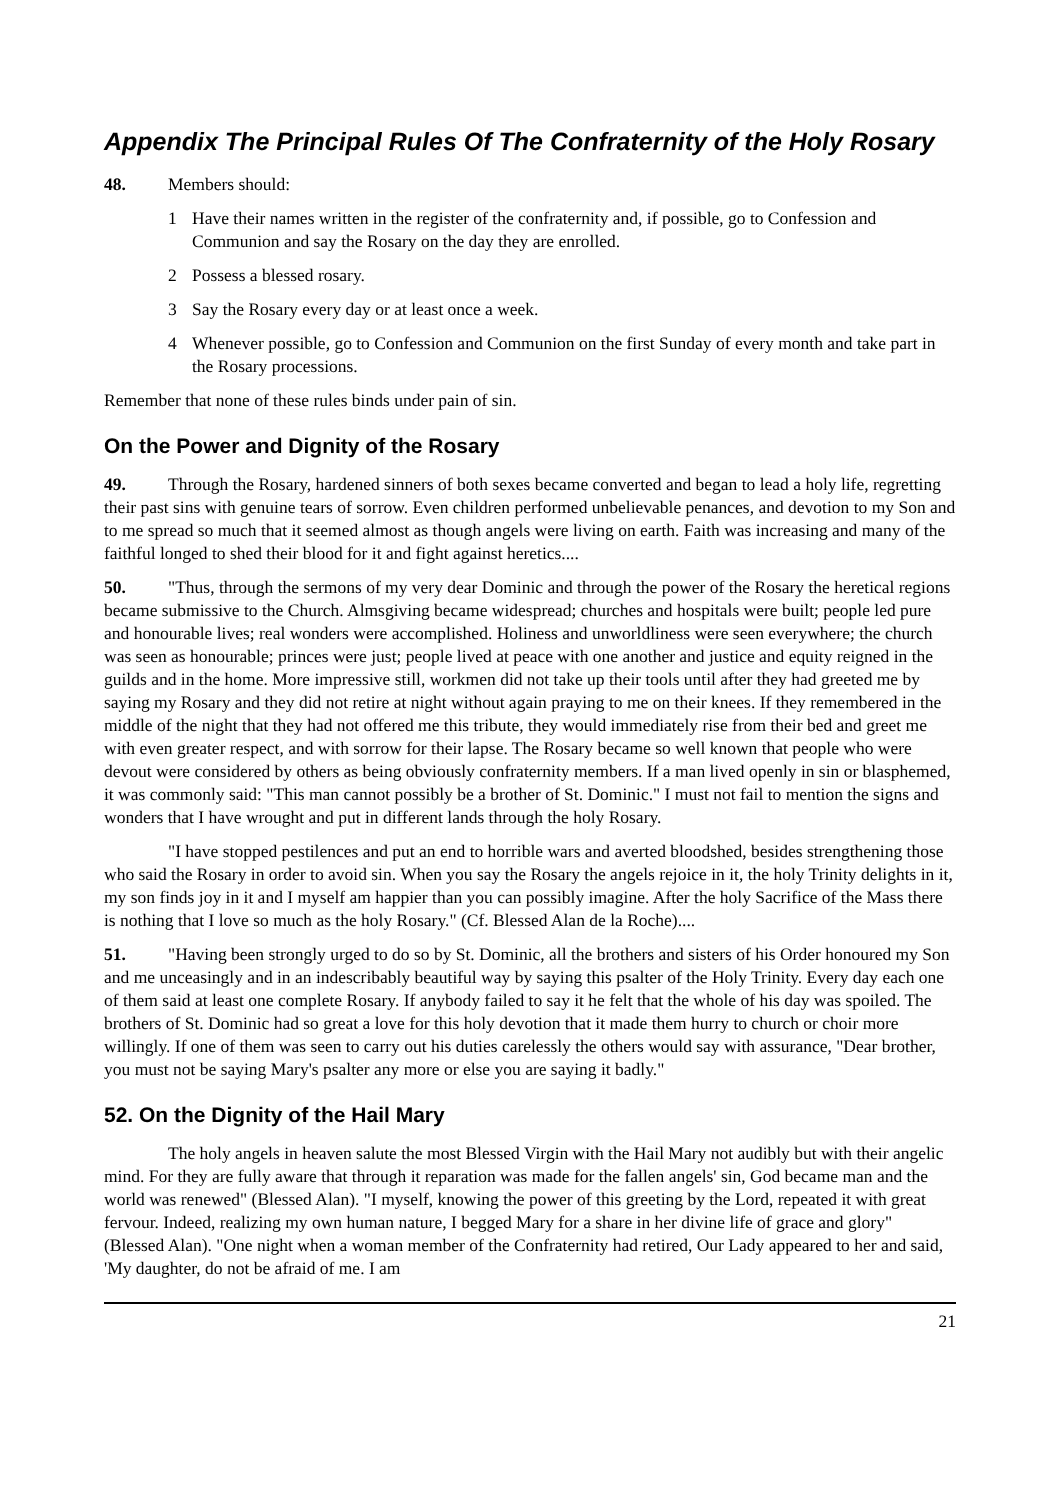Appendix The Principal Rules Of The Confraternity of the Holy Rosary
48. Members should:
1 Have their names written in the register of the confraternity and, if possible, go to Confession and Communion and say the Rosary on the day they are enrolled.
2 Possess a blessed rosary.
3 Say the Rosary every day or at least once a week.
4 Whenever possible, go to Confession and Communion on the first Sunday of every month and take part in the Rosary processions.
Remember that none of these rules binds under pain of sin.
On the Power and Dignity of the Rosary
49. Through the Rosary, hardened sinners of both sexes became converted and began to lead a holy life, regretting their past sins with genuine tears of sorrow. Even children performed unbelievable penances, and devotion to my Son and to me spread so much that it seemed almost as though angels were living on earth. Faith was increasing and many of the faithful longed to shed their blood for it and fight against heretics....
50. "Thus, through the sermons of my very dear Dominic and through the power of the Rosary the heretical regions became submissive to the Church. Almsgiving became widespread; churches and hospitals were built; people led pure and honourable lives; real wonders were accomplished. Holiness and unworldliness were seen everywhere; the church was seen as honourable; princes were just; people lived at peace with one another and justice and equity reigned in the guilds and in the home. More impressive still, workmen did not take up their tools until after they had greeted me by saying my Rosary and they did not retire at night without again praying to me on their knees. If they remembered in the middle of the night that they had not offered me this tribute, they would immediately rise from their bed and greet me with even greater respect, and with sorrow for their lapse. The Rosary became so well known that people who were devout were considered by others as being obviously confraternity members. If a man lived openly in sin or blasphemed, it was commonly said: "This man cannot possibly be a brother of St. Dominic." I must not fail to mention the signs and wonders that I have wrought and put in different lands through the holy Rosary.
"I have stopped pestilences and put an end to horrible wars and averted bloodshed, besides strengthening those who said the Rosary in order to avoid sin. When you say the Rosary the angels rejoice in it, the holy Trinity delights in it, my son finds joy in it and I myself am happier than you can possibly imagine. After the holy Sacrifice of the Mass there is nothing that I love so much as the holy Rosary." (Cf. Blessed Alan de la Roche)....
51. "Having been strongly urged to do so by St. Dominic, all the brothers and sisters of his Order honoured my Son and me unceasingly and in an indescribably beautiful way by saying this psalter of the Holy Trinity. Every day each one of them said at least one complete Rosary. If anybody failed to say it he felt that the whole of his day was spoiled. The brothers of St. Dominic had so great a love for this holy devotion that it made them hurry to church or choir more willingly. If one of them was seen to carry out his duties carelessly the others would say with assurance, "Dear brother, you must not be saying Mary's psalter any more or else you are saying it badly."
52. On the Dignity of the Hail Mary
The holy angels in heaven salute the most Blessed Virgin with the Hail Mary not audibly but with their angelic mind. For they are fully aware that through it reparation was made for the fallen angels' sin, God became man and the world was renewed" (Blessed Alan). "I myself, knowing the power of this greeting by the Lord, repeated it with great fervour. Indeed, realizing my own human nature, I begged Mary for a share in her divine life of grace and glory" (Blessed Alan). "One night when a woman member of the Confraternity had retired, Our Lady appeared to her and said, 'My daughter, do not be afraid of me. I am
21